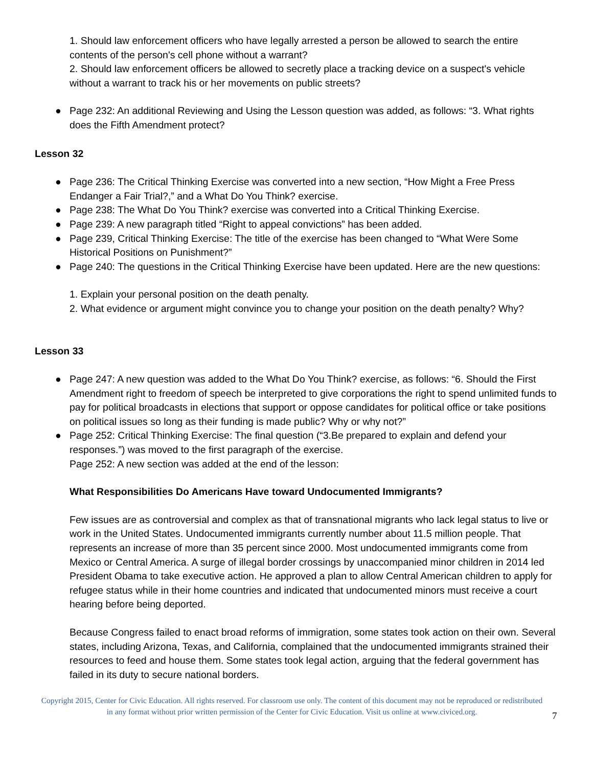1. Should law enforcement officers who have legally arrested a person be allowed to search the entire contents of the person's cell phone without a warrant?
2. Should law enforcement officers be allowed to secretly place a tracking device on a suspect's vehicle without a warrant to track his or her movements on public streets?
● Page 232: An additional Reviewing and Using the Lesson question was added, as follows: “3. What rights does the Fifth Amendment protect?
Lesson 32
● Page 236: The Critical Thinking Exercise was converted into a new section, “How Might a Free Press Endanger a Fair Trial?,” and a What Do You Think? exercise.
● Page 238: The What Do You Think? exercise was converted into a Critical Thinking Exercise.
● Page 239: A new paragraph titled “Right to appeal convictions” has been added.
● Page 239, Critical Thinking Exercise: The title of the exercise has been changed to “What Were Some Historical Positions on Punishment?”
● Page 240: The questions in the Critical Thinking Exercise have been updated. Here are the new questions:
1. Explain your personal position on the death penalty.
2. What evidence or argument might convince you to change your position on the death penalty? Why?
Lesson 33
● Page 247: A new question was added to the What Do You Think? exercise, as follows: “6. Should the First Amendment right to freedom of speech be interpreted to give corporations the right to spend unlimited funds to pay for political broadcasts in elections that support or oppose candidates for political office or take positions on political issues so long as their funding is made public? Why or why not?”
● Page 252: Critical Thinking Exercise: The final question (“3.Be prepared to explain and defend your responses.”) was moved to the first paragraph of the exercise.
Page 252: A new section was added at the end of the lesson:
What Responsibilities Do Americans Have toward Undocumented Immigrants?
Few issues are as controversial and complex as that of transnational migrants who lack legal status to live or work in the United States. Undocumented immigrants currently number about 11.5 million people. That represents an increase of more than 35 percent since 2000. Most undocumented immigrants come from Mexico or Central America. A surge of illegal border crossings by unaccompanied minor children in 2014 led President Obama to take executive action. He approved a plan to allow Central American children to apply for refugee status while in their home countries and indicated that undocumented minors must receive a court hearing before being deported.
Because Congress failed to enact broad reforms of immigration, some states took action on their own. Several states, including Arizona, Texas, and California, complained that the undocumented immigrants strained their resources to feed and house them. Some states took legal action, arguing that the federal government has failed in its duty to secure national borders.
Copyright 2015, Center for Civic Education. All rights reserved. For classroom use only. The content of this document may not be reproduced or redistributed in any format without prior written permission of the Center for Civic Education. Visit us online at www.civiced.org.
7